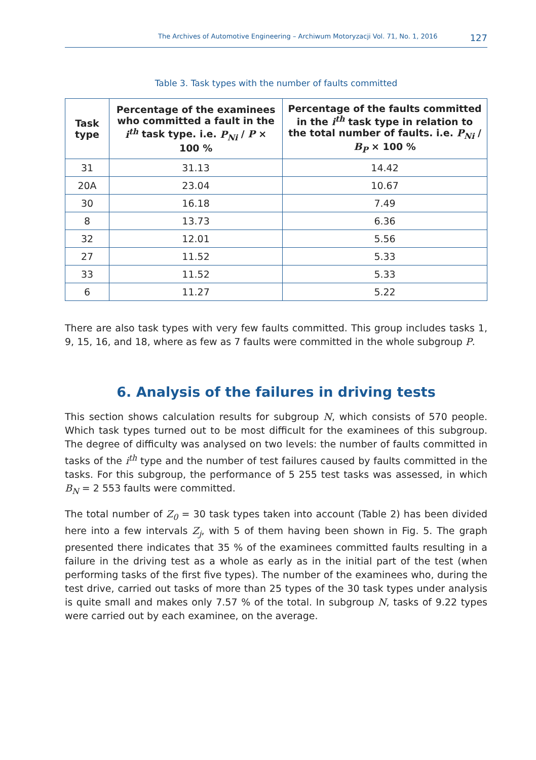The Archives of Automotive Engineering – Archiwum Motoryzacji Vol. 71, No. 1, 2016 127
Table 3. Task types with the number of faults committed
| Task type | Percentage of the examinees who committed a fault in the i<sup>th</sup> task type. i.e. P<sub>Ni</sub> / P × 100 % | Percentage of the faults committed in the i<sup>th</sup> task type in relation to the total number of faults. i.e. P<sub>Ni</sub> / B<sub>P</sub> × 100 % |
| --- | --- | --- |
| 31 | 31.13 | 14.42 |
| 20A | 23.04 | 10.67 |
| 30 | 16.18 | 7.49 |
| 8 | 13.73 | 6.36 |
| 32 | 12.01 | 5.56 |
| 27 | 11.52 | 5.33 |
| 33 | 11.52 | 5.33 |
| 6 | 11.27 | 5.22 |
There are also task types with very few faults committed. This group includes tasks 1, 9, 15, 16, and 18, where as few as 7 faults were committed in the whole subgroup P.
6. Analysis of the failures in driving tests
This section shows calculation results for subgroup N, which consists of 570 people. Which task types turned out to be most difficult for the examinees of this subgroup. The degree of difficulty was analysed on two levels: the number of faults committed in tasks of the i<sup>th</sup> type and the number of test failures caused by faults committed in the tasks. For this subgroup, the performance of 5 255 test tasks was assessed, in which B<sub>N</sub> = 2 553 faults were committed.
The total number of Z<sub>0</sub> = 30 task types taken into account (Table 2) has been divided here into a few intervals Z<sub>j</sub>, with 5 of them having been shown in Fig. 5. The graph presented there indicates that 35 % of the examinees committed faults resulting in a failure in the driving test as a whole as early as in the initial part of the test (when performing tasks of the first five types). The number of the examinees who, during the test drive, carried out tasks of more than 25 types of the 30 task types under analysis is quite small and makes only 7.57 % of the total. In subgroup N, tasks of 9.22 types were carried out by each examinee, on the average.